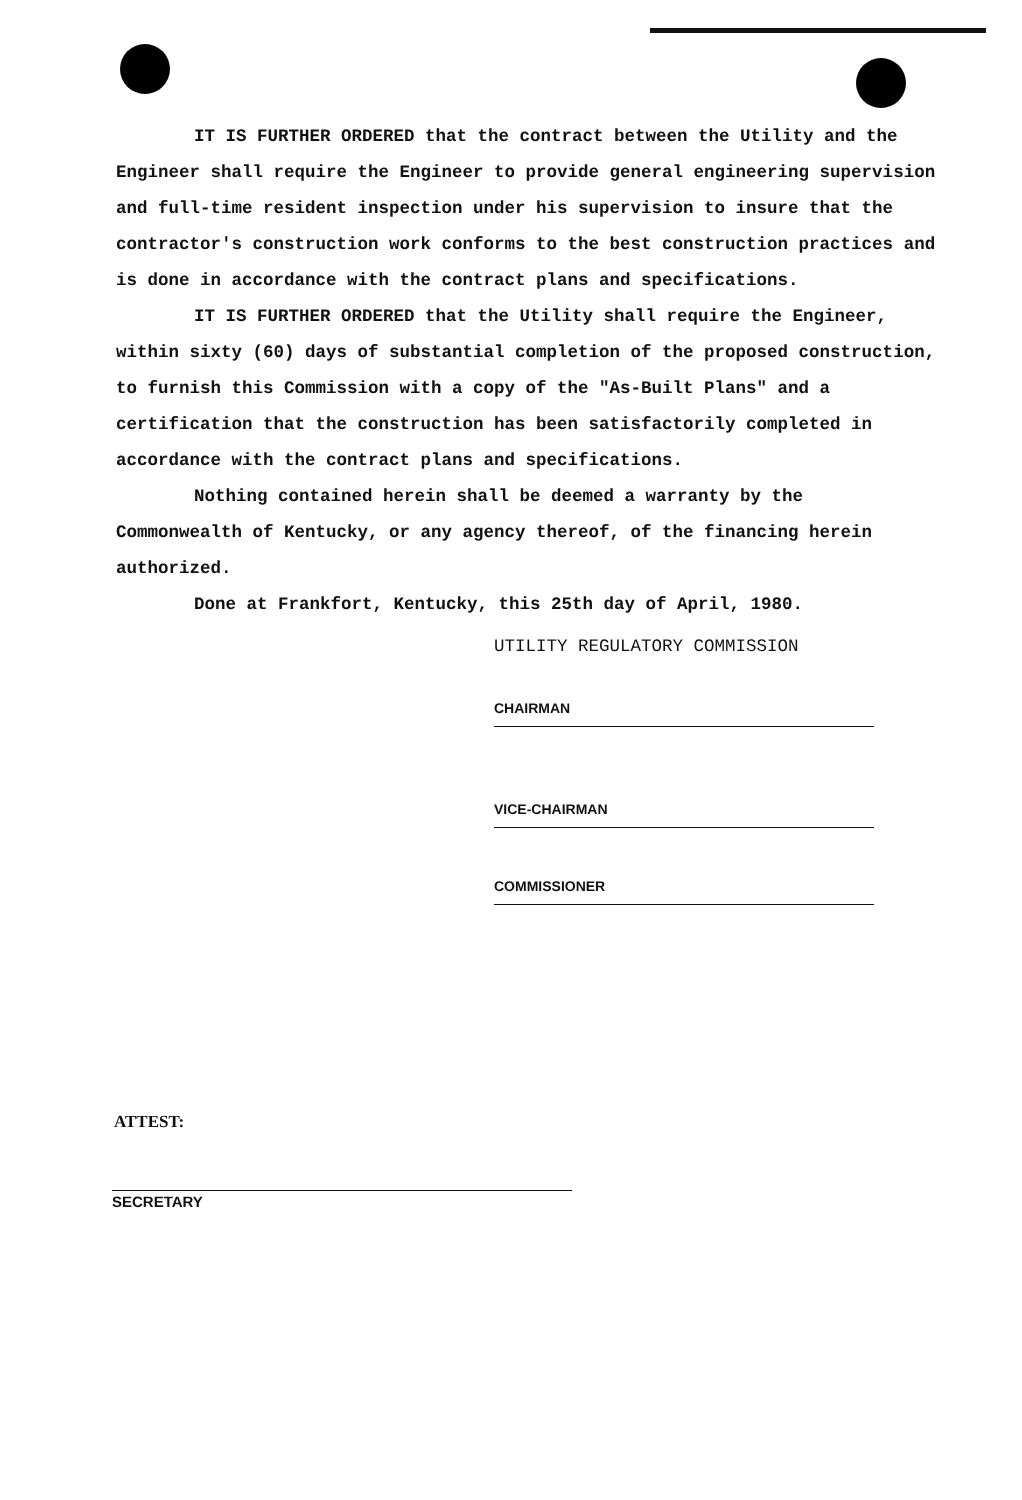IT IS FURTHER ORDERED that the contract between the Utility and the Engineer shall require the Engineer to provide general engineering supervision and full-time resident inspection under his supervision to insure that the contractor's construction work conforms to the best construction practices and is done in accordance with the contract plans and specifications.
IT IS FURTHER ORDERED that the Utility shall require the Engineer, within sixty (60) days of substantial completion of the proposed construction, to furnish this Commission with a copy of the "As-Built Plans" and a certification that the construction has been satisfactorily completed in accordance with the contract plans and specifications.
Nothing contained herein shall be deemed a warranty by the Commonwealth of Kentucky, or any agency thereof, of the financing herein authorized.
Done at Frankfort, Kentucky, this 25th day of April, 1980.
UTILITY REGULATORY COMMISSION
CHAIRMAN
VICE-CHAIRMAN
COMMISSIONER
ATTEST:
SECRETARY